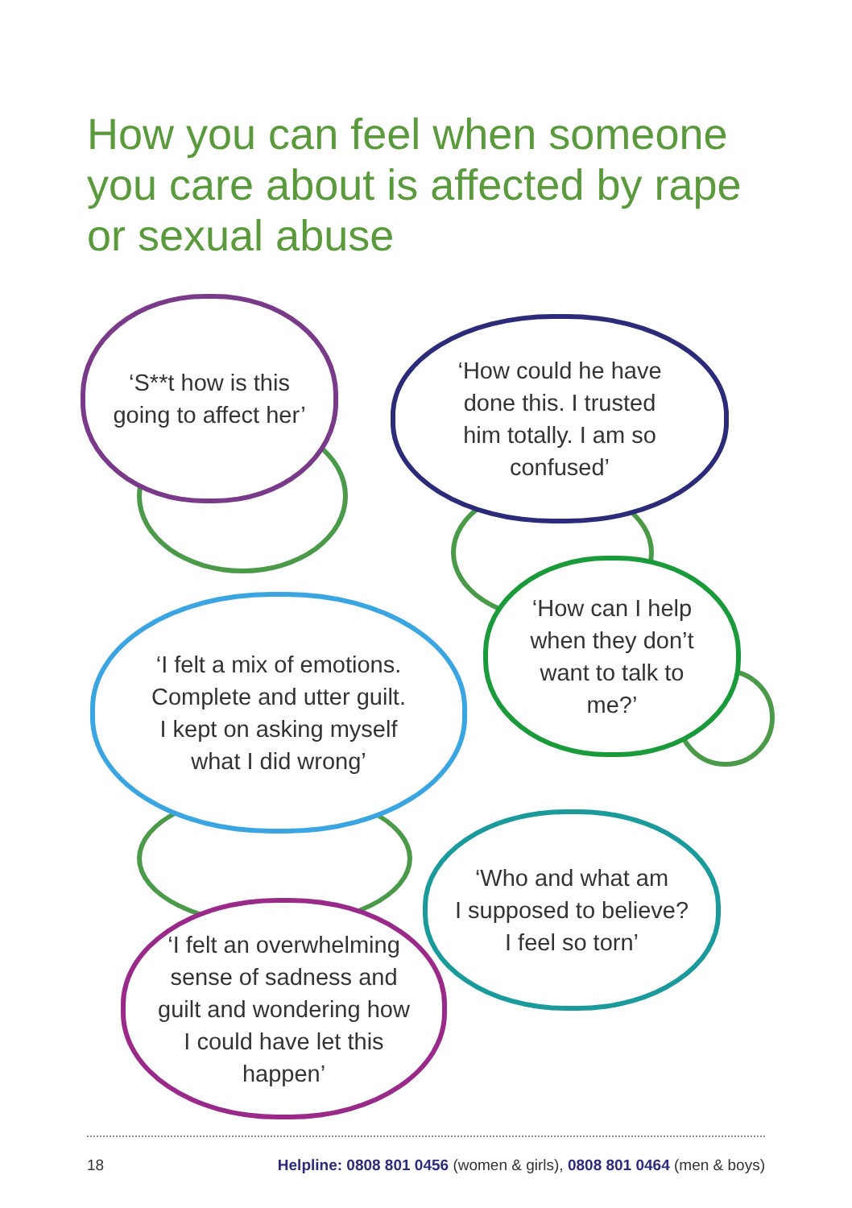How you can feel when someone you care about is affected by rape or sexual abuse
‘S**t how is this
going to affect her’
‘How could he have
done this. I trusted
him totally. I am so
confused’
‘How can I help
when they don’t
want to talk to
me?’
‘I felt a mix of emotions.
Complete and utter guilt.
I kept on asking myself
what I did wrong’
‘Who and what am
I supposed to believe?
I feel so torn’
‘I felt an overwhelming
sense of sadness and
guilt and wondering how
I could have let this
happen’
18 Helpline: 0808 801 0456 (women & girls), 0808 801 0464 (men & boys)